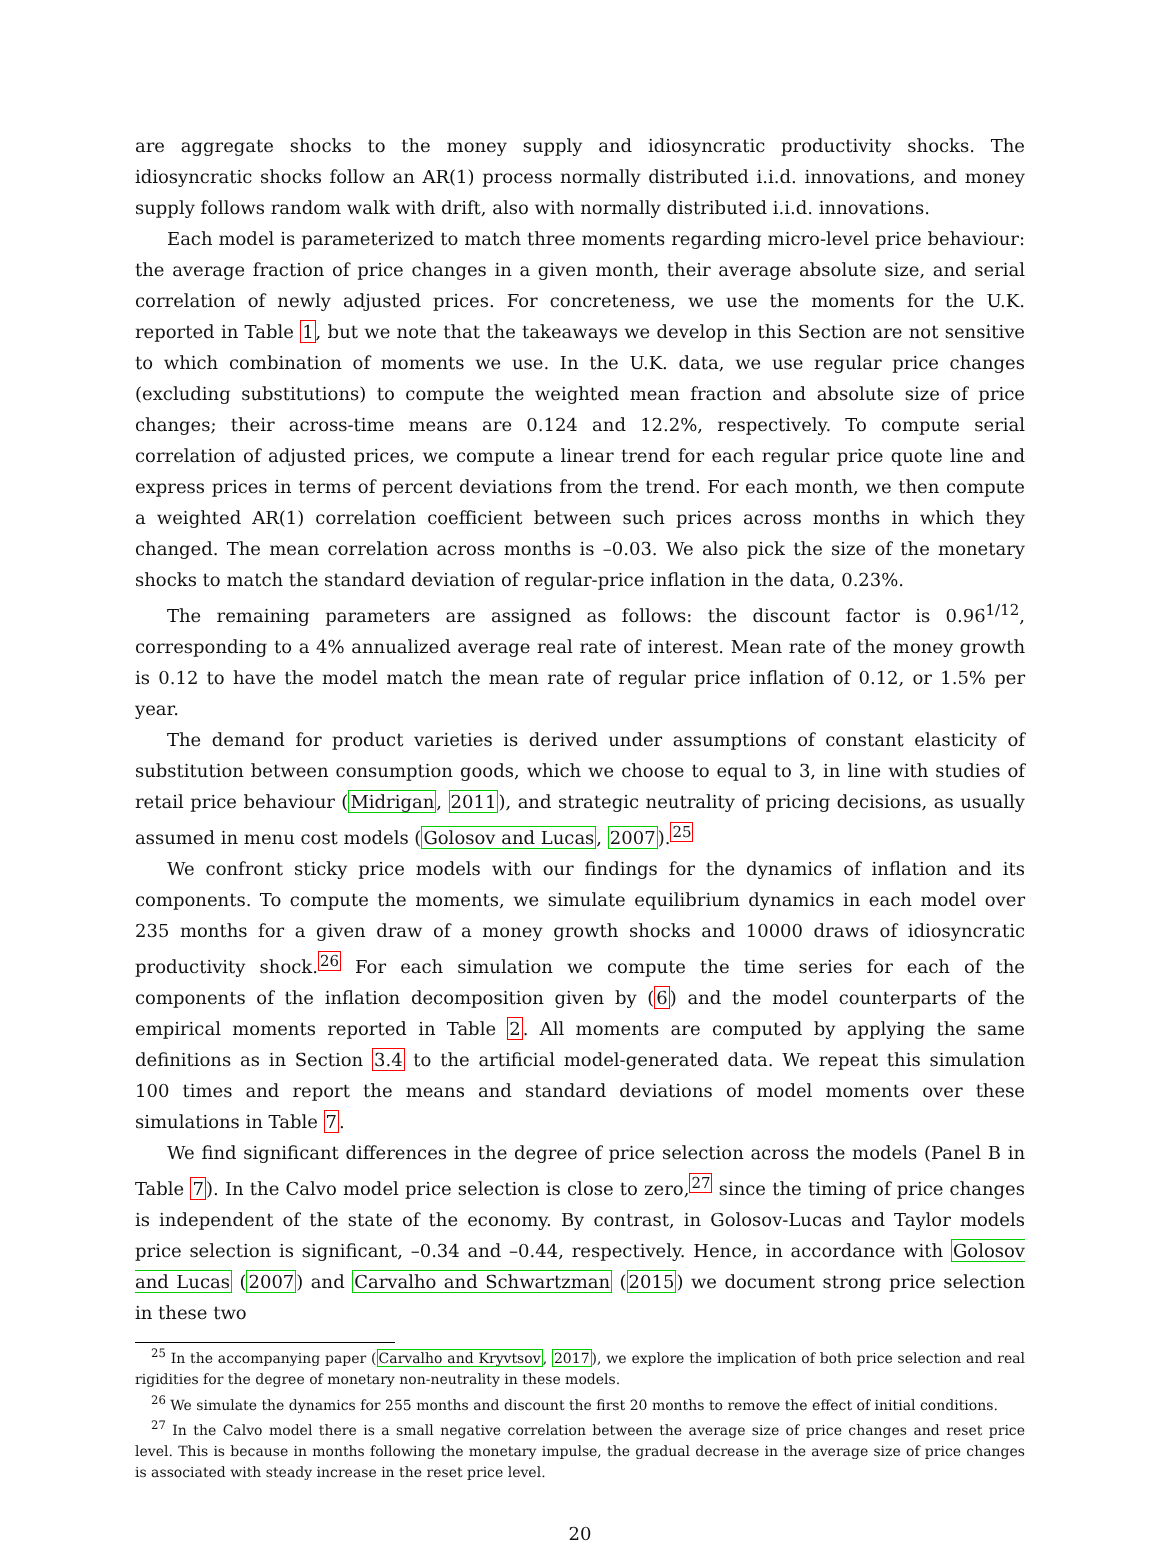are aggregate shocks to the money supply and idiosyncratic productivity shocks. The idiosyncratic shocks follow an AR(1) process normally distributed i.i.d. innovations, and money supply follows random walk with drift, also with normally distributed i.i.d. innovations.
Each model is parameterized to match three moments regarding micro-level price behaviour: the average fraction of price changes in a given month, their average absolute size, and serial correlation of newly adjusted prices. For concreteness, we use the moments for the U.K. reported in Table 1, but we note that the takeaways we develop in this Section are not sensitive to which combination of moments we use. In the U.K. data, we use regular price changes (excluding substitutions) to compute the weighted mean fraction and absolute size of price changes; their across-time means are 0.124 and 12.2%, respectively. To compute serial correlation of adjusted prices, we compute a linear trend for each regular price quote line and express prices in terms of percent deviations from the trend. For each month, we then compute a weighted AR(1) correlation coefficient between such prices across months in which they changed. The mean correlation across months is –0.03. We also pick the size of the monetary shocks to match the standard deviation of regular-price inflation in the data, 0.23%.
The remaining parameters are assigned as follows: the discount factor is 0.96<sup>1/12</sup>, corresponding to a 4% annualized average real rate of interest. Mean rate of the money growth is 0.12 to have the model match the mean rate of regular price inflation of 0.12, or 1.5% per year.
The demand for product varieties is derived under assumptions of constant elasticity of substitution between consumption goods, which we choose to equal to 3, in line with studies of retail price behaviour (Midrigan, 2011), and strategic neutrality of pricing decisions, as usually assumed in menu cost models (Golosov and Lucas, 2007).<sup>25</sup>
We confront sticky price models with our findings for the dynamics of inflation and its components. To compute the moments, we simulate equilibrium dynamics in each model over 235 months for a given draw of a money growth shocks and 10000 draws of idiosyncratic productivity shock.<sup>26</sup> For each simulation we compute the time series for each of the components of the inflation decomposition given by (6) and the model counterparts of the empirical moments reported in Table 2. All moments are computed by applying the same definitions as in Section 3.4 to the artificial model-generated data. We repeat this simulation 100 times and report the means and standard deviations of model moments over these simulations in Table 7.
We find significant differences in the degree of price selection across the models (Panel B in Table 7). In the Calvo model price selection is close to zero,<sup>27</sup> since the timing of price changes is independent of the state of the economy. By contrast, in Golosov-Lucas and Taylor models price selection is significant, –0.34 and –0.44, respectively. Hence, in accordance with Golosov and Lucas (2007) and Carvalho and Schwartzman (2015) we document strong price selection in these two
<sup>25</sup> In the accompanying paper (Carvalho and Kryvtsov, 2017), we explore the implication of both price selection and real rigidities for the degree of monetary non-neutrality in these models.
<sup>26</sup> We simulate the dynamics for 255 months and discount the first 20 months to remove the effect of initial conditions.
<sup>27</sup> In the Calvo model there is a small negative correlation between the average size of price changes and reset price level. This is because in months following the monetary impulse, the gradual decrease in the average size of price changes is associated with steady increase in the reset price level.
20